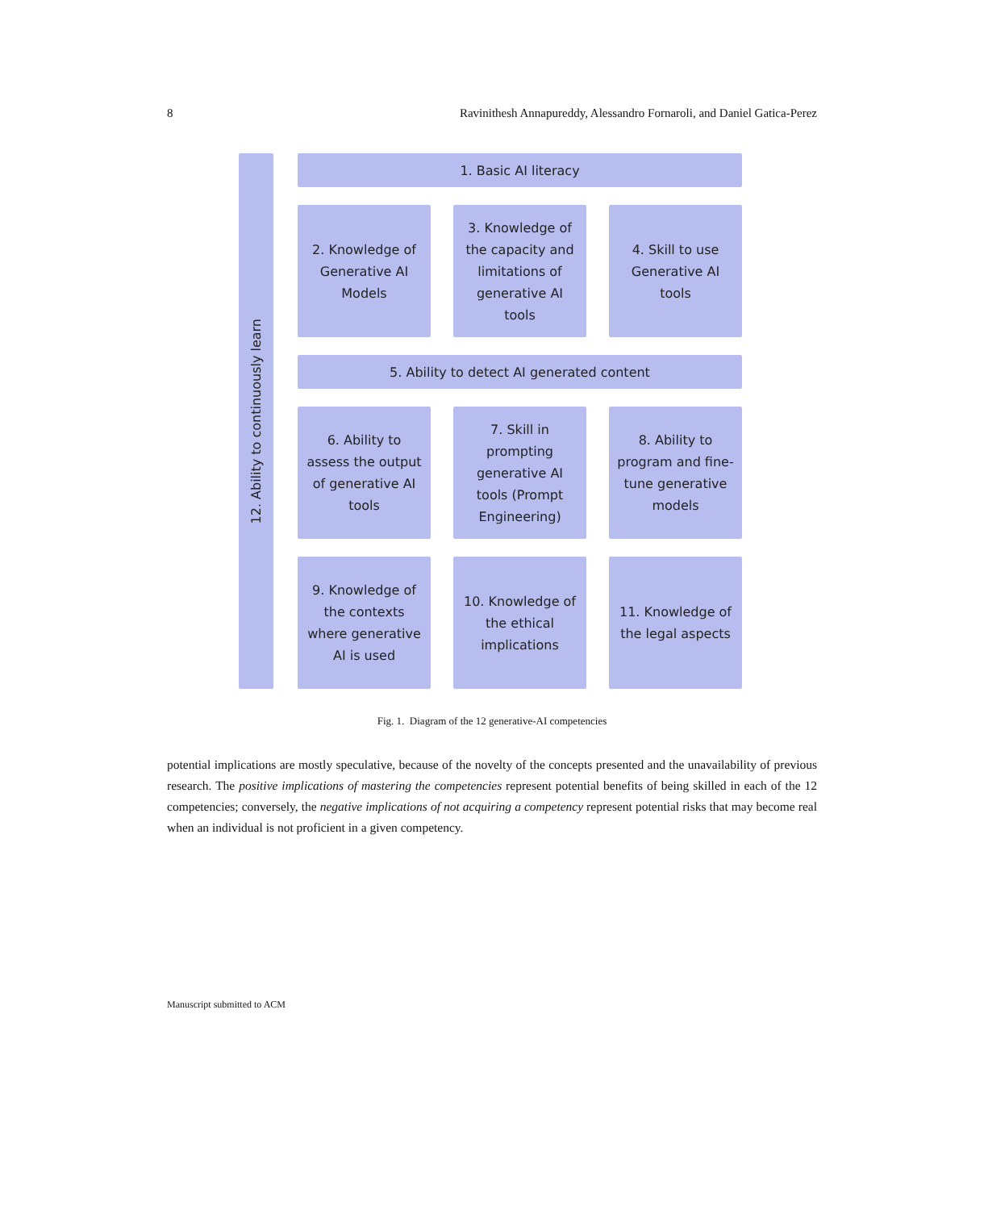8 Ravinithesh Annapureddy, Alessandro Fornaroli, and Daniel Gatica-Perez
12. Ability to continuously learn
1. Basic AI literacy
2. Knowledge of Generative AI Models
3. Knowledge of the capacity and limitations of generative AI tools
4. Skill to use Generative AI tools
5. Ability to detect AI generated content
6. Ability to assess the output of generative AI tools
7. Skill in prompting generative AI tools (Prompt Engineering)
8. Ability to program and fine-tune generative models
9. Knowledge of the contexts where generative AI is used
10. Knowledge of the ethical implications
11. Knowledge of the legal aspects
Fig. 1. Diagram of the 12 generative-AI competencies
potential implications are mostly speculative, because of the novelty of the concepts presented and the unavailability of previous research. The positive implications of mastering the competencies represent potential benefits of being skilled in each of the 12 competencies; conversely, the negative implications of not acquiring a competency represent potential risks that may become real when an individual is not proficient in a given competency.
Manuscript submitted to ACM